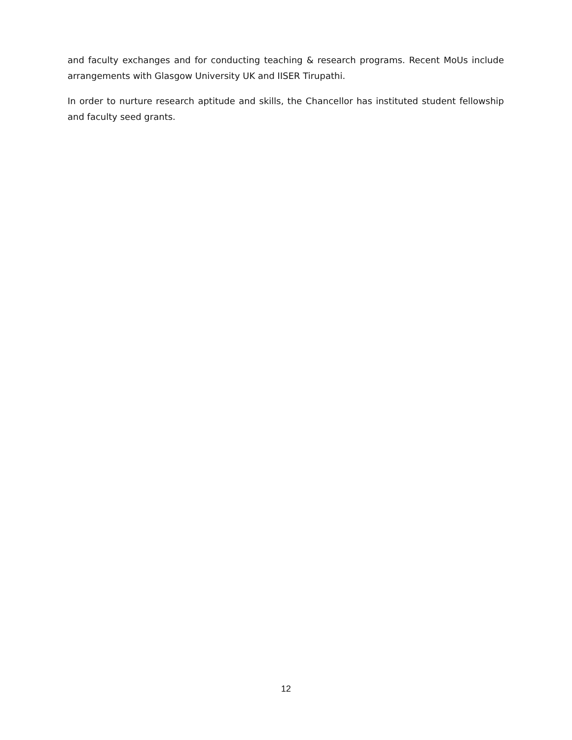and faculty exchanges and for conducting teaching & research programs. Recent MoUs include arrangements with Glasgow University UK and IISER Tirupathi.
In order to nurture research aptitude and skills, the Chancellor has instituted student fellowship and faculty seed grants.
12